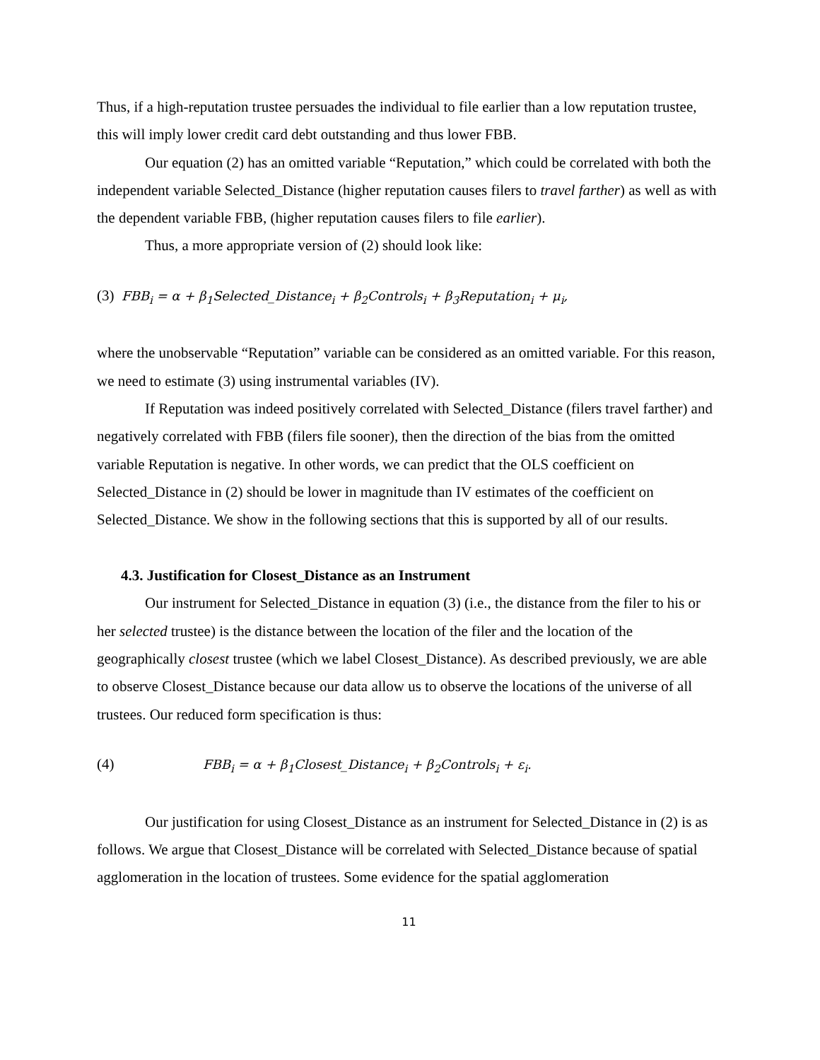Thus, if a high-reputation trustee persuades the individual to file earlier than a low reputation trustee, this will imply lower credit card debt outstanding and thus lower FBB.
Our equation (2) has an omitted variable “Reputation,” which could be correlated with both the independent variable Selected_Distance (higher reputation causes filers to travel farther) as well as with the dependent variable FBB, (higher reputation causes filers to file earlier).
Thus, a more appropriate version of (2) should look like:
(3) FBB<sub>i</sub> = α + β<sub>1</sub>Selected_Distance<sub>i</sub> + β<sub>2</sub>Controls<sub>i</sub> + β<sub>3</sub>Reputation<sub>i</sub> + μ<sub>i</sub>,
where the unobservable “Reputation” variable can be considered as an omitted variable. For this reason, we need to estimate (3) using instrumental variables (IV).
If Reputation was indeed positively correlated with Selected_Distance (filers travel farther) and negatively correlated with FBB (filers file sooner), then the direction of the bias from the omitted variable Reputation is negative. In other words, we can predict that the OLS coefficient on Selected_Distance in (2) should be lower in magnitude than IV estimates of the coefficient on Selected_Distance. We show in the following sections that this is supported by all of our results.
4.3. Justification for Closest_Distance as an Instrument
Our instrument for Selected_Distance in equation (3) (i.e., the distance from the filer to his or her selected trustee) is the distance between the location of the filer and the location of the geographically closest trustee (which we label Closest_Distance). As described previously, we are able to observe Closest_Distance because our data allow us to observe the locations of the universe of all trustees. Our reduced form specification is thus:
(4) FBB<sub>i</sub> = α + β<sub>1</sub>Closest_Distance<sub>i</sub> + β<sub>2</sub>Controls<sub>i</sub> + ε<sub>i</sub>.
Our justification for using Closest_Distance as an instrument for Selected_Distance in (2) is as follows. We argue that Closest_Distance will be correlated with Selected_Distance because of spatial agglomeration in the location of trustees. Some evidence for the spatial agglomeration
11